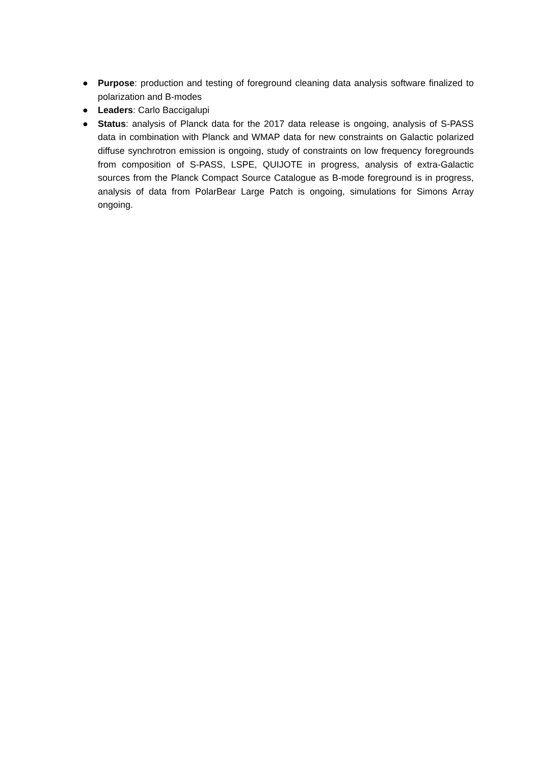● Purpose: production and testing of foreground cleaning data analysis software finalized to polarization and B-modes
● Leaders: Carlo Baccigalupi
● Status: analysis of Planck data for the 2017 data release is ongoing, analysis of S-PASS data in combination with Planck and WMAP data for new constraints on Galactic polarized diffuse synchrotron emission is ongoing, study of constraints on low frequency foregrounds from composition of S-PASS, LSPE, QUIJOTE in progress, analysis of extra-Galactic sources from the Planck Compact Source Catalogue as B-mode foreground is in progress, analysis of data from PolarBear Large Patch is ongoing, simulations for Simons Array ongoing.